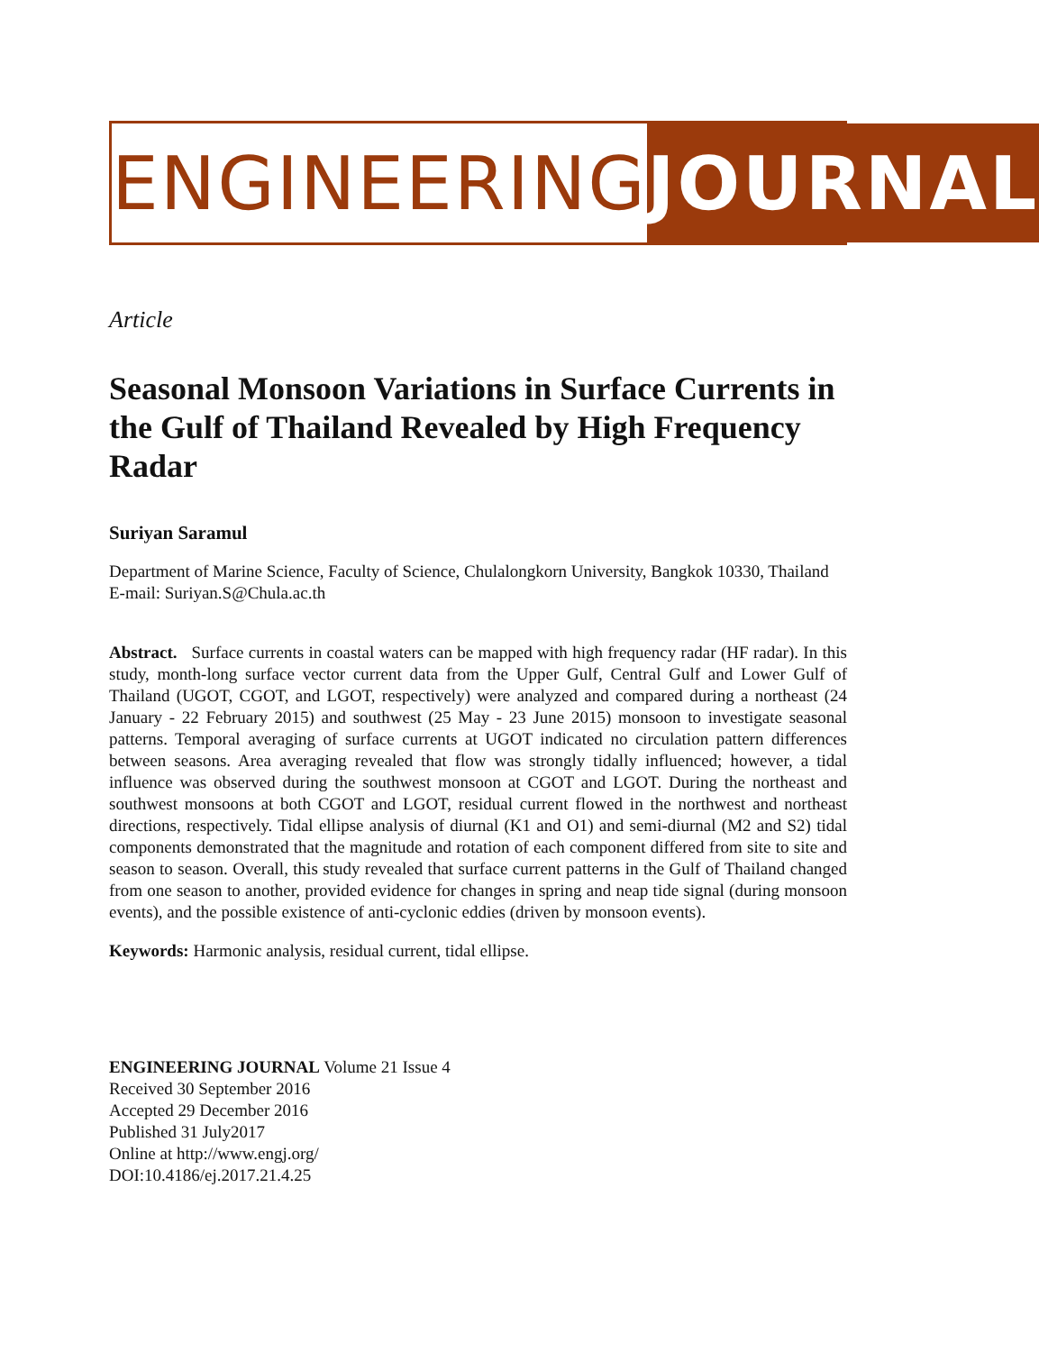ENGINEERING JOURNAL
Article
Seasonal Monsoon Variations in Surface Currents in the Gulf of Thailand Revealed by High Frequency Radar
Suriyan Saramul
Department of Marine Science, Faculty of Science, Chulalongkorn University, Bangkok 10330, Thailand
E-mail: Suriyan.S@Chula.ac.th
Abstract. Surface currents in coastal waters can be mapped with high frequency radar (HF radar). In this study, month-long surface vector current data from the Upper Gulf, Central Gulf and Lower Gulf of Thailand (UGOT, CGOT, and LGOT, respectively) were analyzed and compared during a northeast (24 January - 22 February 2015) and southwest (25 May - 23 June 2015) monsoon to investigate seasonal patterns. Temporal averaging of surface currents at UGOT indicated no circulation pattern differences between seasons. Area averaging revealed that flow was strongly tidally influenced; however, a tidal influence was observed during the southwest monsoon at CGOT and LGOT. During the northeast and southwest monsoons at both CGOT and LGOT, residual current flowed in the northwest and northeast directions, respectively. Tidal ellipse analysis of diurnal (K1 and O1) and semi-diurnal (M2 and S2) tidal components demonstrated that the magnitude and rotation of each component differed from site to site and season to season. Overall, this study revealed that surface current patterns in the Gulf of Thailand changed from one season to another, provided evidence for changes in spring and neap tide signal (during monsoon events), and the possible existence of anti-cyclonic eddies (driven by monsoon events).
Keywords: Harmonic analysis, residual current, tidal ellipse.
ENGINEERING JOURNAL Volume 21 Issue 4
Received 30 September 2016
Accepted 29 December 2016
Published 31 July2017
Online at http://www.engj.org/
DOI:10.4186/ej.2017.21.4.25